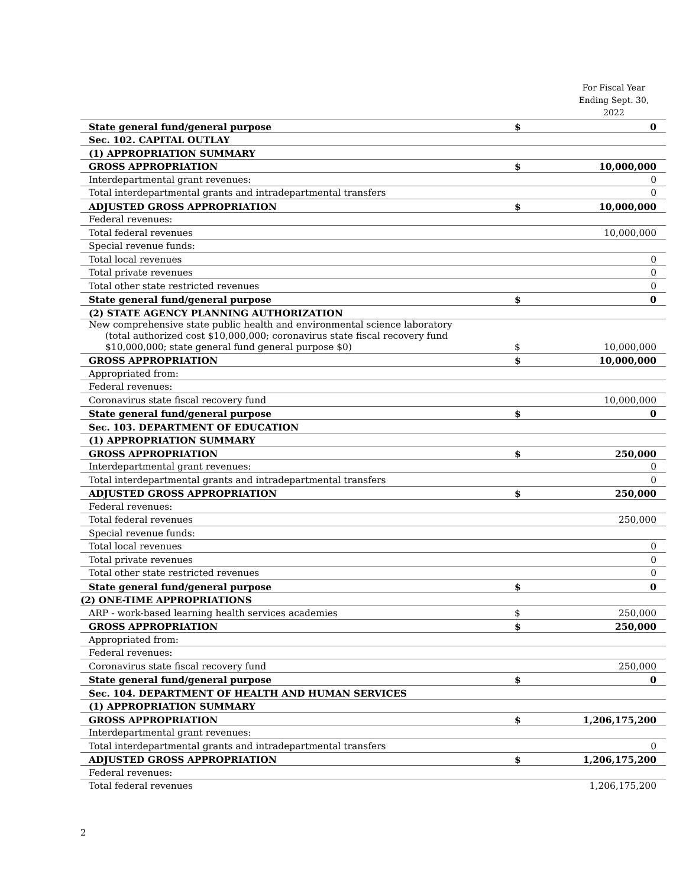For Fiscal Year Ending Sept. 30, 2022
| State general fund/general purpose | $ | 0 |
| Sec. 102. CAPITAL OUTLAY | | |
| (1) APPROPRIATION SUMMARY | | |
| GROSS APPROPRIATION | $ | 10,000,000 |
| Interdepartmental grant revenues: | | 0 |
| Total interdepartmental grants and intradepartmental transfers | | 0 |
| ADJUSTED GROSS APPROPRIATION | $ | 10,000,000 |
| Federal revenues: | | |
| Total federal revenues | | 10,000,000 |
| Special revenue funds: | | |
| Total local revenues | | 0 |
| Total private revenues | | 0 |
| Total other state restricted revenues | | 0 |
| State general fund/general purpose | $ | 0 |
| (2) STATE AGENCY PLANNING AUTHORIZATION | | |
| New comprehensive state public health and environmental science laboratory (total authorized cost $10,000,000; coronavirus state fiscal recovery fund $10,000,000; state general fund general purpose $0) | $ | 10,000,000 |
| GROSS APPROPRIATION | $ | 10,000,000 |
| Appropriated from: | | |
| Federal revenues: | | |
| Coronavirus state fiscal recovery fund | | 10,000,000 |
| State general fund/general purpose | $ | 0 |
| Sec. 103. DEPARTMENT OF EDUCATION | | |
| (1) APPROPRIATION SUMMARY | | |
| GROSS APPROPRIATION | $ | 250,000 |
| Interdepartmental grant revenues: | | 0 |
| Total interdepartmental grants and intradepartmental transfers | | 0 |
| ADJUSTED GROSS APPROPRIATION | $ | 250,000 |
| Federal revenues: | | |
| Total federal revenues | | 250,000 |
| Special revenue funds: | | |
| Total local revenues | | 0 |
| Total private revenues | | 0 |
| Total other state restricted revenues | | 0 |
| State general fund/general purpose | $ | 0 |
| (2) ONE-TIME APPROPRIATIONS | | |
| ARP - work-based learning health services academies | $ | 250,000 |
| GROSS APPROPRIATION | $ | 250,000 |
| Appropriated from: | | |
| Federal revenues: | | |
| Coronavirus state fiscal recovery fund | | 250,000 |
| State general fund/general purpose | $ | 0 |
| Sec. 104. DEPARTMENT OF HEALTH AND HUMAN SERVICES | | |
| (1) APPROPRIATION SUMMARY | | |
| GROSS APPROPRIATION | $ | 1,206,175,200 |
| Interdepartmental grant revenues: | | |
| Total interdepartmental grants and intradepartmental transfers | | 0 |
| ADJUSTED GROSS APPROPRIATION | $ | 1,206,175,200 |
| Federal revenues: | | |
| Total federal revenues | | 1,206,175,200 |
2